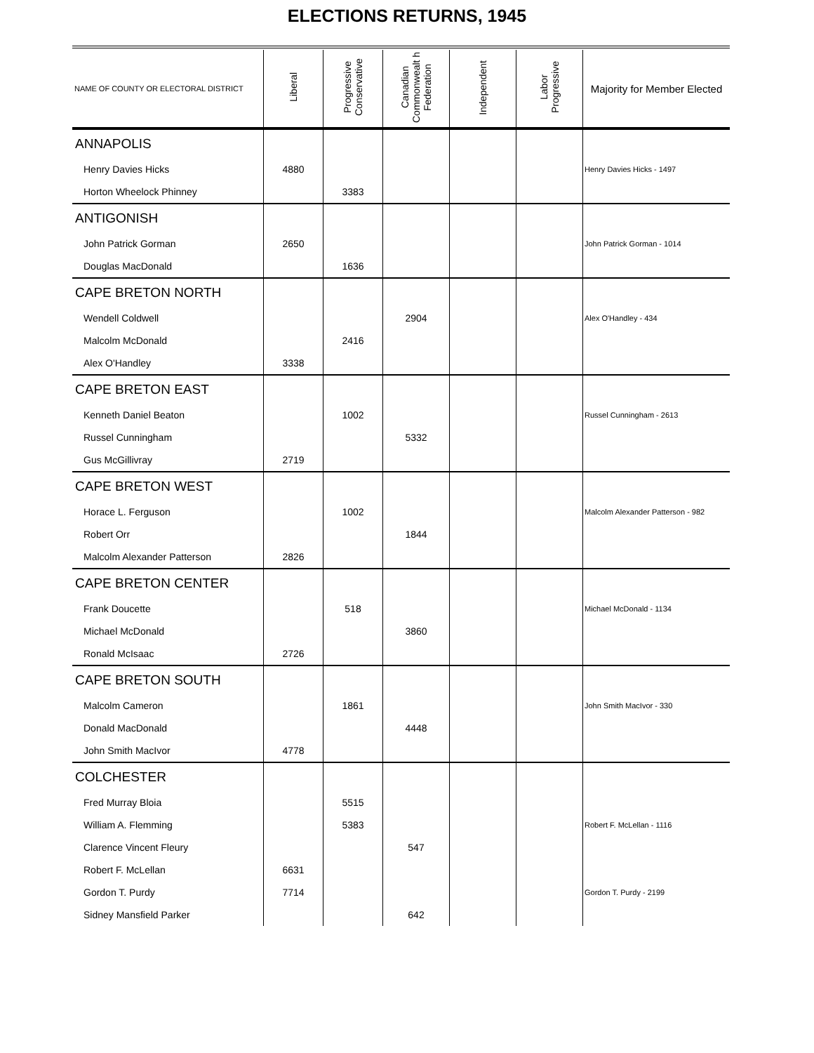ELECTIONS RETURNS, 1945
| NAME OF COUNTY OR ELECTORAL DISTRICT | Liberal | Progressive Conservative | Canadian Commonwealt h Federation | Independent | Labor Progressive | Majority for Member Elected |
| --- | --- | --- | --- | --- | --- | --- |
| ANNAPOLIS | | | | | | |
| Henry Davies Hicks | 4880 | | | | | Henry Davies Hicks - 1497 |
| Horton Wheelock Phinney | | 3383 | | | | |
| ANTIGONISH | | | | | | |
| John Patrick Gorman | 2650 | | | | | John Patrick Gorman - 1014 |
| Douglas MacDonald | | 1636 | | | | |
| CAPE BRETON NORTH | | | | | | |
| Wendell Coldwell | | | 2904 | | | Alex O'Handley - 434 |
| Malcolm McDonald | | 2416 | | | | |
| Alex O'Handley | 3338 | | | | | |
| CAPE BRETON EAST | | | | | | |
| Kenneth Daniel Beaton | | 1002 | | | | Russel Cunningham - 2613 |
| Russel Cunningham | | | 5332 | | | |
| Gus McGillivray | 2719 | | | | | |
| CAPE BRETON WEST | | | | | | |
| Horace L. Ferguson | | 1002 | | | | Malcolm Alexander Patterson - 982 |
| Robert Orr | | | 1844 | | | |
| Malcolm Alexander Patterson | 2826 | | | | | |
| CAPE BRETON CENTER | | | | | | |
| Frank Doucette | | 518 | | | | Michael McDonald - 1134 |
| Michael McDonald | | | 3860 | | | |
| Ronald McIsaac | 2726 | | | | | |
| CAPE BRETON SOUTH | | | | | | |
| Malcolm Cameron | | 1861 | | | | John Smith MacIvor - 330 |
| Donald MacDonald | | | 4448 | | | |
| John Smith MacIvor | 4778 | | | | | |
| COLCHESTER | | | | | | |
| Fred Murray Bloia | | 5515 | | | | |
| William A. Flemming | | 5383 | | | | Robert F. McLellan - 1116 |
| Clarence Vincent Fleury | | | 547 | | | |
| Robert F. McLellan | 6631 | | | | | |
| Gordon T. Purdy | 7714 | | | | | Gordon T. Purdy - 2199 |
| Sidney Mansfield Parker | | | 642 | | | |